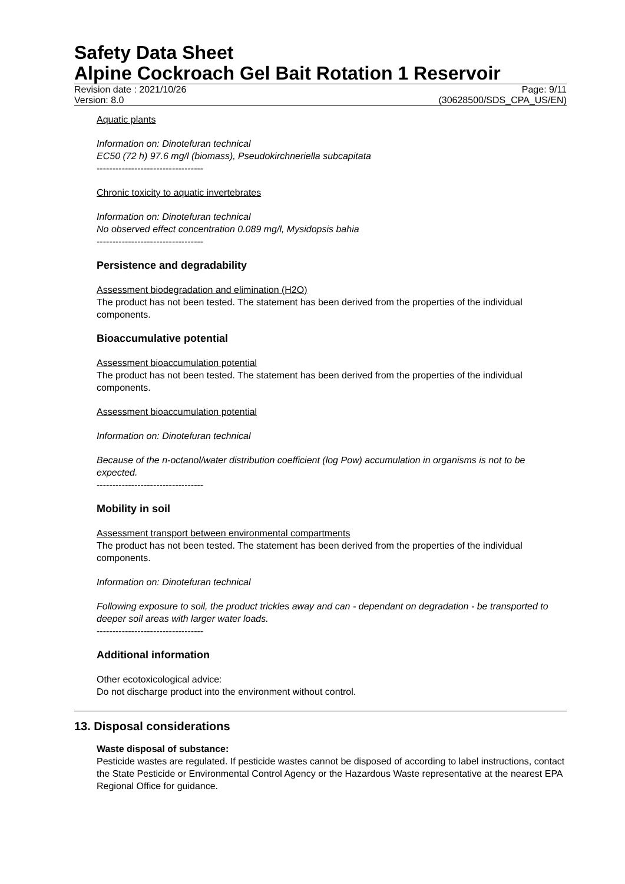Safety Data Sheet
Alpine Cockroach Gel Bait Rotation 1 Reservoir
Revision date : 2021/10/26 Page: 9/11
Version: 8.0 (30628500/SDS_CPA_US/EN)
Aquatic plants
Information on: Dinotefuran technical
EC50 (72 h) 97.6 mg/l (biomass), Pseudokirchneriella subcapitata
----------------------------------
Chronic toxicity to aquatic invertebrates
Information on: Dinotefuran technical
No observed effect concentration 0.089 mg/l, Mysidopsis bahia
----------------------------------
Persistence and degradability
Assessment biodegradation and elimination (H2O)
The product has not been tested. The statement has been derived from the properties of the individual components.
Bioaccumulative potential
Assessment bioaccumulation potential
The product has not been tested. The statement has been derived from the properties of the individual components.
Assessment bioaccumulation potential
Information on: Dinotefuran technical
Because of the n-octanol/water distribution coefficient (log Pow) accumulation in organisms is not to be expected.
----------------------------------
Mobility in soil
Assessment transport between environmental compartments
The product has not been tested. The statement has been derived from the properties of the individual components.
Information on: Dinotefuran technical
Following exposure to soil, the product trickles away and can - dependant on degradation - be transported to deeper soil areas with larger water loads.
----------------------------------
Additional information
Other ecotoxicological advice:
Do not discharge product into the environment without control.
13. Disposal considerations
Waste disposal of substance:
Pesticide wastes are regulated. If pesticide wastes cannot be disposed of according to label instructions, contact the State Pesticide or Environmental Control Agency or the Hazardous Waste representative at the nearest EPA Regional Office for guidance.